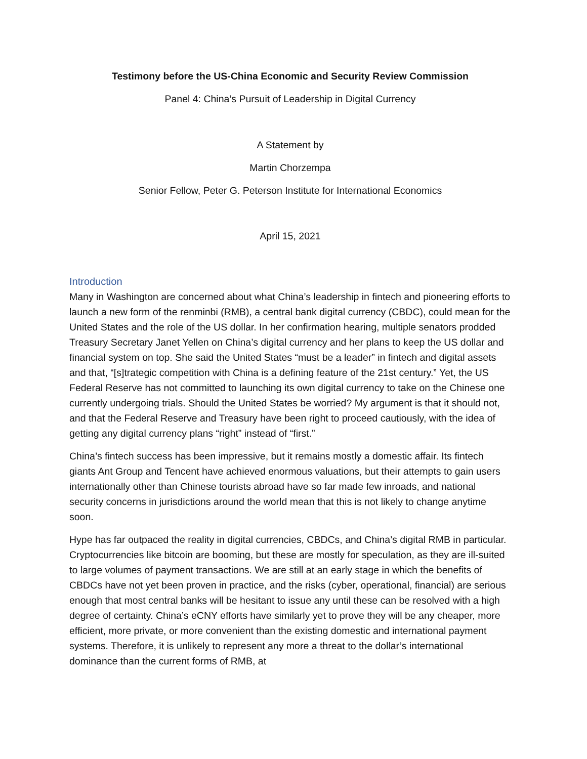Testimony before the US-China Economic and Security Review Commission
Panel 4: China’s Pursuit of Leadership in Digital Currency
A Statement by
Martin Chorzempa
Senior Fellow, Peter G. Peterson Institute for International Economics
April 15, 2021
Introduction
Many in Washington are concerned about what China’s leadership in fintech and pioneering efforts to launch a new form of the renminbi (RMB), a central bank digital currency (CBDC), could mean for the United States and the role of the US dollar. In her confirmation hearing, multiple senators prodded Treasury Secretary Janet Yellen on China’s digital currency and her plans to keep the US dollar and financial system on top. She said the United States “must be a leader” in fintech and digital assets and that, “[s]trategic competition with China is a defining feature of the 21st century.” Yet, the US Federal Reserve has not committed to launching its own digital currency to take on the Chinese one currently undergoing trials. Should the United States be worried? My argument is that it should not, and that the Federal Reserve and Treasury have been right to proceed cautiously, with the idea of getting any digital currency plans “right” instead of “first.”
China’s fintech success has been impressive, but it remains mostly a domestic affair. Its fintech giants Ant Group and Tencent have achieved enormous valuations, but their attempts to gain users internationally other than Chinese tourists abroad have so far made few inroads, and national security concerns in jurisdictions around the world mean that this is not likely to change anytime soon.
Hype has far outpaced the reality in digital currencies, CBDCs, and China’s digital RMB in particular. Cryptocurrencies like bitcoin are booming, but these are mostly for speculation, as they are ill-suited to large volumes of payment transactions. We are still at an early stage in which the benefits of CBDCs have not yet been proven in practice, and the risks (cyber, operational, financial) are serious enough that most central banks will be hesitant to issue any until these can be resolved with a high degree of certainty. China’s eCNY efforts have similarly yet to prove they will be any cheaper, more efficient, more private, or more convenient than the existing domestic and international payment systems. Therefore, it is unlikely to represent any more a threat to the dollar’s international dominance than the current forms of RMB, at